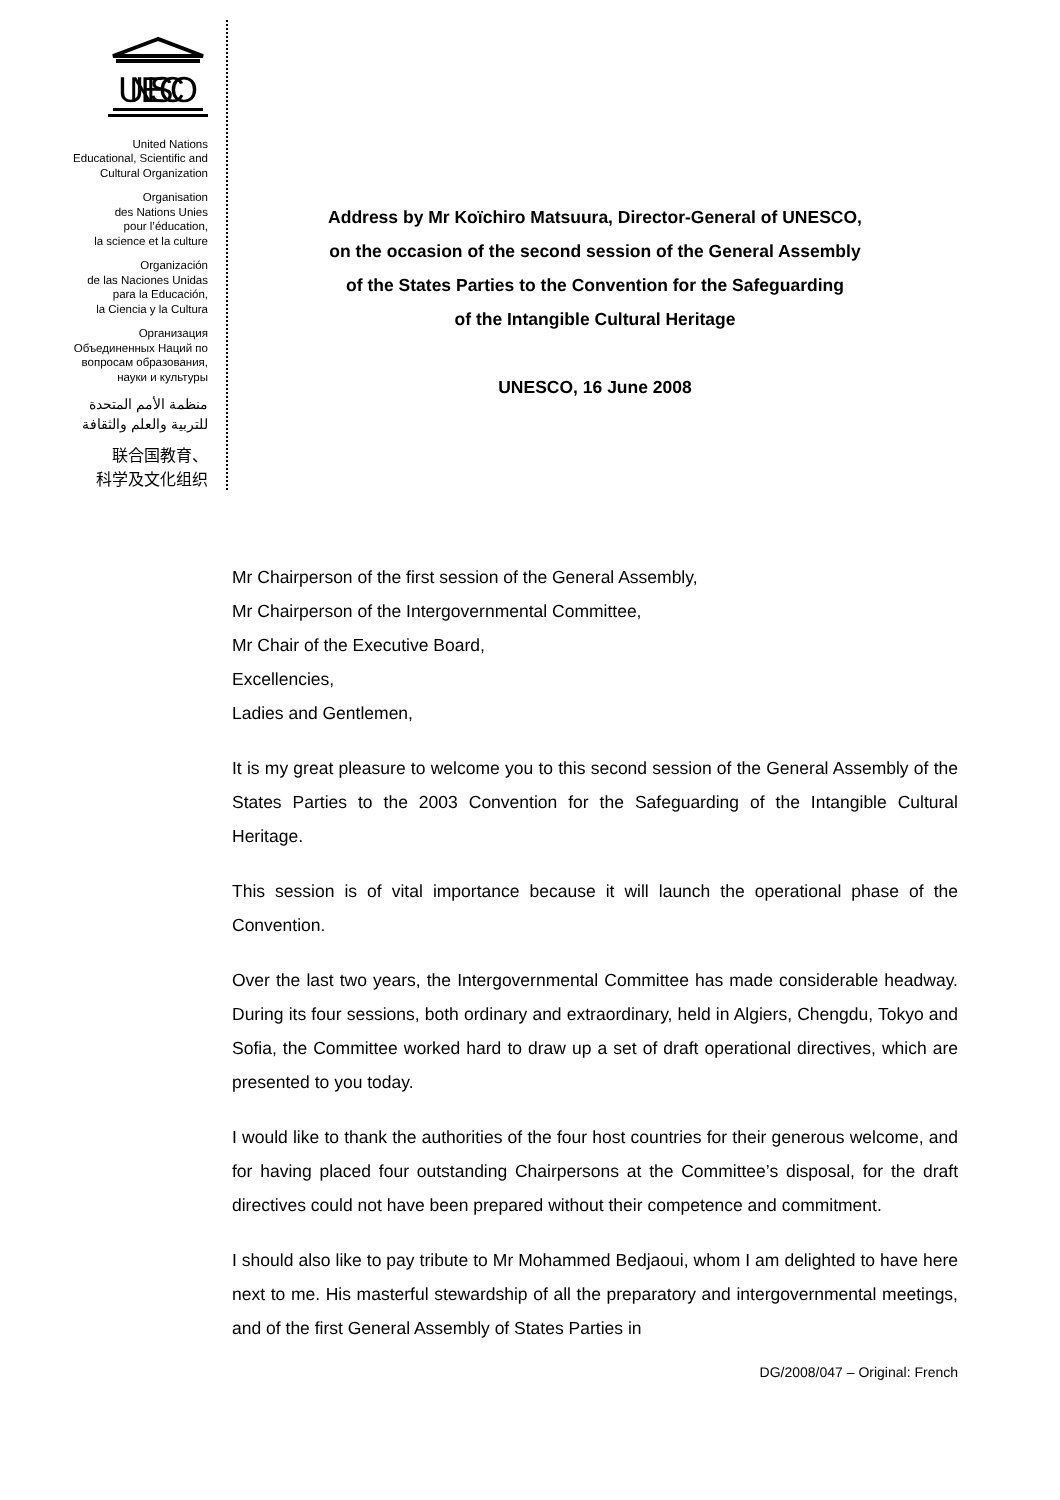UNESCO
United Nations
Educational, Scientific and
Cultural Organization
Organisation
des Nations Unies
pour l’éducation,
la science et la culture
Organización
de las Naciones Unidas
para la Educación,
la Ciencia y la Cultura
Организация
Объединенных Наций по
вопросам образования,
науки и культуры
منظمة الأمم المتحدة
للتربية والعلم والثقافة
联合国教育、
科学及文化组织
Address by Mr Koïchiro Matsuura, Director-General of UNESCO,
on the occasion of the second session of the General Assembly
of the States Parties to the Convention for the Safeguarding
of the Intangible Cultural Heritage
UNESCO, 16 June 2008
Mr Chairperson of the first session of the General Assembly,
Mr Chairperson of the Intergovernmental Committee,
Mr Chair of the Executive Board,
Excellencies,
Ladies and Gentlemen,
It is my great pleasure to welcome you to this second session of the General Assembly of the States Parties to the 2003 Convention for the Safeguarding of the Intangible Cultural Heritage.
This session is of vital importance because it will launch the operational phase of the Convention.
Over the last two years, the Intergovernmental Committee has made considerable headway. During its four sessions, both ordinary and extraordinary, held in Algiers, Chengdu, Tokyo and Sofia, the Committee worked hard to draw up a set of draft operational directives, which are presented to you today.
I would like to thank the authorities of the four host countries for their generous welcome, and for having placed four outstanding Chairpersons at the Committee’s disposal, for the draft directives could not have been prepared without their competence and commitment.
I should also like to pay tribute to Mr Mohammed Bedjaoui, whom I am delighted to have here next to me. His masterful stewardship of all the preparatory and intergovernmental meetings, and of the first General Assembly of States Parties in
DG/2008/047 – Original: French